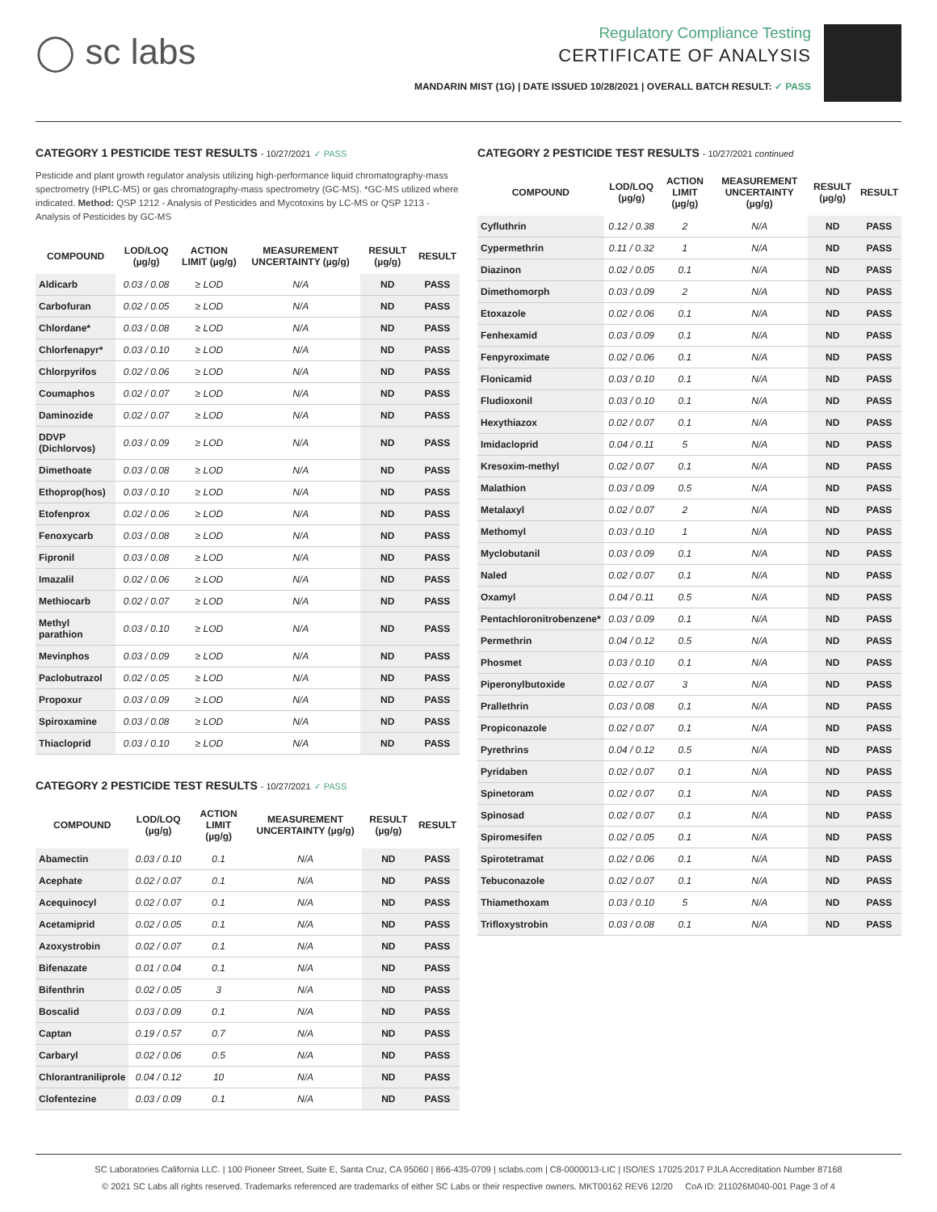◯ sc labs
Regulatory Compliance Testing
CERTIFICATE OF ANALYSIS
MANDARIN MIST (1G) | DATE ISSUED 10/28/2021 | OVERALL BATCH RESULT: ✓ PASS
CATEGORY 1 PESTICIDE TEST RESULTS - 10/27/2021 ✓ PASS
Pesticide and plant growth regulator analysis utilizing high-performance liquid chromatography-mass spectrometry (HPLC-MS) or gas chromatography-mass spectrometry (GC-MS). *GC-MS utilized where indicated. Method: QSP 1212 - Analysis of Pesticides and Mycotoxins by LC-MS or QSP 1213 - Analysis of Pesticides by GC-MS
| COMPOUND | LOD/LOQ (µg/g) | ACTION LIMIT (µg/g) | MEASUREMENT UNCERTAINTY (µg/g) | RESULT (µg/g) | RESULT |
| --- | --- | --- | --- | --- | --- |
| Aldicarb | 0.03 / 0.08 | ≥ LOD | N/A | ND | PASS |
| Carbofuran | 0.02 / 0.05 | ≥ LOD | N/A | ND | PASS |
| Chlordane* | 0.03 / 0.08 | ≥ LOD | N/A | ND | PASS |
| Chlorfenapyr* | 0.03 / 0.10 | ≥ LOD | N/A | ND | PASS |
| Chlorpyrifos | 0.02 / 0.06 | ≥ LOD | N/A | ND | PASS |
| Coumaphos | 0.02 / 0.07 | ≥ LOD | N/A | ND | PASS |
| Daminozide | 0.02 / 0.07 | ≥ LOD | N/A | ND | PASS |
| DDVP (Dichlorvos) | 0.03 / 0.09 | ≥ LOD | N/A | ND | PASS |
| Dimethoate | 0.03 / 0.08 | ≥ LOD | N/A | ND | PASS |
| Ethoprop(hos) | 0.03 / 0.10 | ≥ LOD | N/A | ND | PASS |
| Etofenprox | 0.02 / 0.06 | ≥ LOD | N/A | ND | PASS |
| Fenoxycarb | 0.03 / 0.08 | ≥ LOD | N/A | ND | PASS |
| Fipronil | 0.03 / 0.08 | ≥ LOD | N/A | ND | PASS |
| Imazalil | 0.02 / 0.06 | ≥ LOD | N/A | ND | PASS |
| Methiocarb | 0.02 / 0.07 | ≥ LOD | N/A | ND | PASS |
| Methyl parathion | 0.03 / 0.10 | ≥ LOD | N/A | ND | PASS |
| Mevinphos | 0.03 / 0.09 | ≥ LOD | N/A | ND | PASS |
| Paclobutrazol | 0.02 / 0.05 | ≥ LOD | N/A | ND | PASS |
| Propoxur | 0.03 / 0.09 | ≥ LOD | N/A | ND | PASS |
| Spiroxamine | 0.03 / 0.08 | ≥ LOD | N/A | ND | PASS |
| Thiacloprid | 0.03 / 0.10 | ≥ LOD | N/A | ND | PASS |
CATEGORY 2 PESTICIDE TEST RESULTS - 10/27/2021 ✓ PASS
| COMPOUND | LOD/LOQ (µg/g) | ACTION LIMIT (µg/g) | MEASUREMENT UNCERTAINTY (µg/g) | RESULT (µg/g) | RESULT |
| --- | --- | --- | --- | --- | --- |
| Abamectin | 0.03 / 0.10 | 0.1 | N/A | ND | PASS |
| Acephate | 0.02 / 0.07 | 0.1 | N/A | ND | PASS |
| Acequinocyl | 0.02 / 0.07 | 0.1 | N/A | ND | PASS |
| Acetamiprid | 0.02 / 0.05 | 0.1 | N/A | ND | PASS |
| Azoxystrobin | 0.02 / 0.07 | 0.1 | N/A | ND | PASS |
| Bifenazate | 0.01 / 0.04 | 0.1 | N/A | ND | PASS |
| Bifenthrin | 0.02 / 0.05 | 3 | N/A | ND | PASS |
| Boscalid | 0.03 / 0.09 | 0.1 | N/A | ND | PASS |
| Captan | 0.19 / 0.57 | 0.7 | N/A | ND | PASS |
| Carbaryl | 0.02 / 0.06 | 0.5 | N/A | ND | PASS |
| Chlorantraniliprole | 0.04 / 0.12 | 10 | N/A | ND | PASS |
| Clofentezine | 0.03 / 0.09 | 0.1 | N/A | ND | PASS |
CATEGORY 2 PESTICIDE TEST RESULTS - 10/27/2021 continued
| COMPOUND | LOD/LOQ (µg/g) | ACTION LIMIT (µg/g) | MEASUREMENT UNCERTAINTY (µg/g) | RESULT (µg/g) | RESULT |
| --- | --- | --- | --- | --- | --- |
| Cyfluthrin | 0.12 / 0.38 | 2 | N/A | ND | PASS |
| Cypermethrin | 0.11 / 0.32 | 1 | N/A | ND | PASS |
| Diazinon | 0.02 / 0.05 | 0.1 | N/A | ND | PASS |
| Dimethomorph | 0.03 / 0.09 | 2 | N/A | ND | PASS |
| Etoxazole | 0.02 / 0.06 | 0.1 | N/A | ND | PASS |
| Fenhexamid | 0.03 / 0.09 | 0.1 | N/A | ND | PASS |
| Fenpyroximate | 0.02 / 0.06 | 0.1 | N/A | ND | PASS |
| Flonicamid | 0.03 / 0.10 | 0.1 | N/A | ND | PASS |
| Fludioxonil | 0.03 / 0.10 | 0.1 | N/A | ND | PASS |
| Hexythiazox | 0.02 / 0.07 | 0.1 | N/A | ND | PASS |
| Imidacloprid | 0.04 / 0.11 | 5 | N/A | ND | PASS |
| Kresoxim-methyl | 0.02 / 0.07 | 0.1 | N/A | ND | PASS |
| Malathion | 0.03 / 0.09 | 0.5 | N/A | ND | PASS |
| Metalaxyl | 0.02 / 0.07 | 2 | N/A | ND | PASS |
| Methomyl | 0.03 / 0.10 | 1 | N/A | ND | PASS |
| Myclobutanil | 0.03 / 0.09 | 0.1 | N/A | ND | PASS |
| Naled | 0.02 / 0.07 | 0.1 | N/A | ND | PASS |
| Oxamyl | 0.04 / 0.11 | 0.5 | N/A | ND | PASS |
| Pentachloronitrobenzene* | 0.03 / 0.09 | 0.1 | N/A | ND | PASS |
| Permethrin | 0.04 / 0.12 | 0.5 | N/A | ND | PASS |
| Phosmet | 0.03 / 0.10 | 0.1 | N/A | ND | PASS |
| Piperonylbutoxide | 0.02 / 0.07 | 3 | N/A | ND | PASS |
| Prallethrin | 0.03 / 0.08 | 0.1 | N/A | ND | PASS |
| Propiconazole | 0.02 / 0.07 | 0.1 | N/A | ND | PASS |
| Pyrethrins | 0.04 / 0.12 | 0.5 | N/A | ND | PASS |
| Pyridaben | 0.02 / 0.07 | 0.1 | N/A | ND | PASS |
| Spinetoram | 0.02 / 0.07 | 0.1 | N/A | ND | PASS |
| Spinosad | 0.02 / 0.07 | 0.1 | N/A | ND | PASS |
| Spiromesifen | 0.02 / 0.05 | 0.1 | N/A | ND | PASS |
| Spirotetramat | 0.02 / 0.06 | 0.1 | N/A | ND | PASS |
| Tebuconazole | 0.02 / 0.07 | 0.1 | N/A | ND | PASS |
| Thiamethoxam | 0.03 / 0.10 | 5 | N/A | ND | PASS |
| Trifloxystrobin | 0.03 / 0.08 | 0.1 | N/A | ND | PASS |
SC Laboratories California LLC. | 100 Pioneer Street, Suite E, Santa Cruz, CA 95060 | 866-435-0709 | sclabs.com | C8-0000013-LIC | ISO/IES 17025:2017 PJLA Accreditation Number 87168
© 2021 SC Labs all rights reserved. Trademarks referenced are trademarks of either SC Labs or their respective owners. MKT00162 REV6 12/20 CoA ID: 211026M040-001 Page 3 of 4